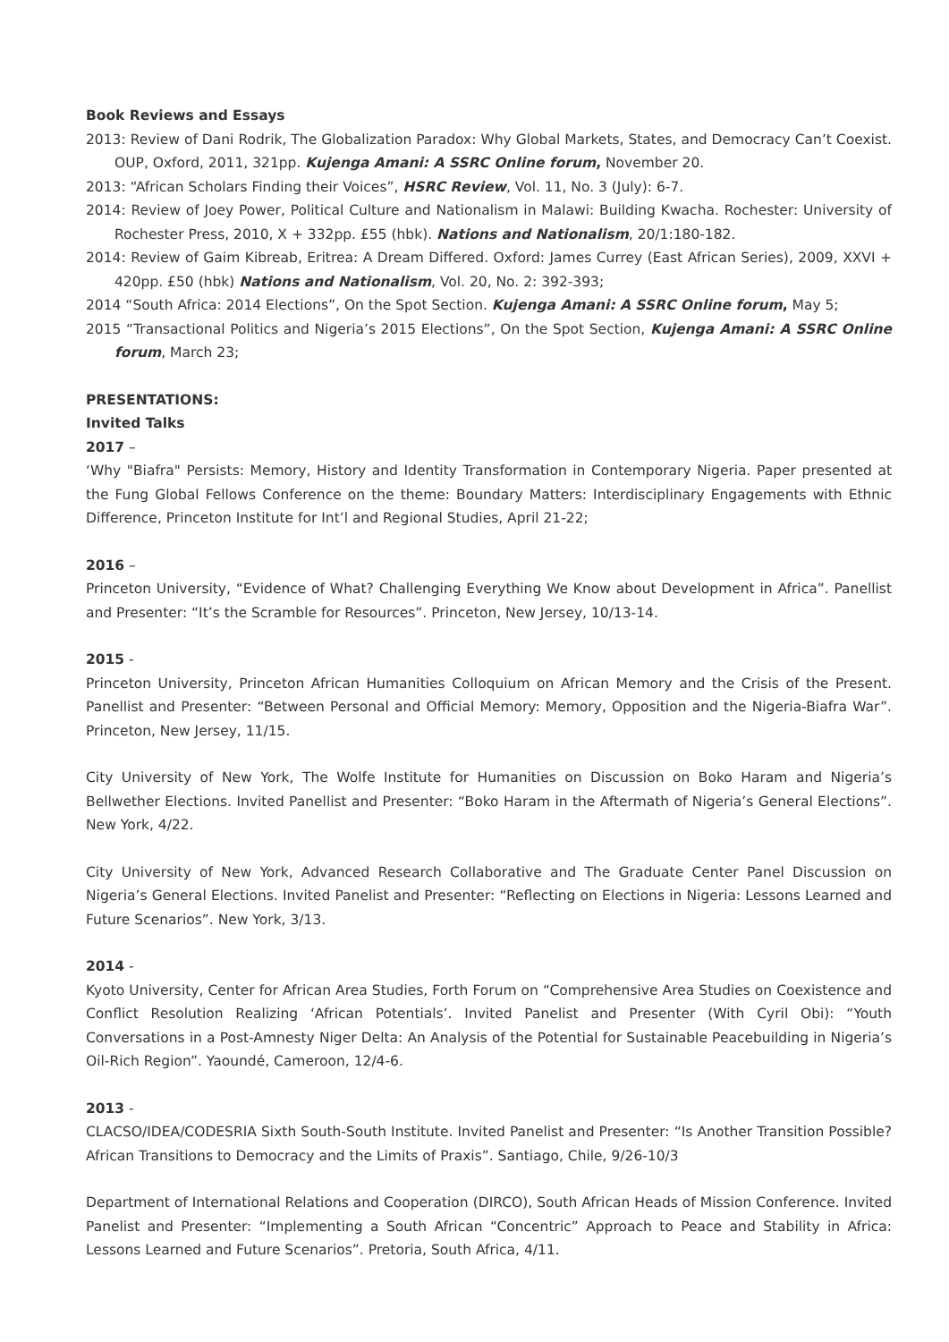Book Reviews and Essays
2013: Review of Dani Rodrik, The Globalization Paradox: Why Global Markets, States, and Democracy Can’t Coexist. OUP, Oxford, 2011, 321pp. Kujenga Amani: A SSRC Online forum, November 20.
2013: “African Scholars Finding their Voices”, HSRC Review, Vol. 11, No. 3 (July): 6-7.
2014: Review of Joey Power, Political Culture and Nationalism in Malawi: Building Kwacha. Rochester: University of Rochester Press, 2010, X + 332pp. £55 (hbk). Nations and Nationalism, 20/1:180-182.
2014: Review of Gaim Kibreab, Eritrea: A Dream Differed. Oxford: James Currey (East African Series), 2009, XXVI + 420pp. £50 (hbk) Nations and Nationalism, Vol. 20, No. 2: 392-393;
2014 “South Africa: 2014 Elections”, On the Spot Section. Kujenga Amani: A SSRC Online forum, May 5;
2015 “Transactional Politics and Nigeria’s 2015 Elections”, On the Spot Section, Kujenga Amani: A SSRC Online forum, March 23;
PRESENTATIONS:
Invited Talks
2017 –
‘Why "Biafra" Persists: Memory, History and Identity Transformation in Contemporary Nigeria. Paper presented at the Fung Global Fellows Conference on the theme: Boundary Matters: Interdisciplinary Engagements with Ethnic Difference, Princeton Institute for Int’l and Regional Studies, April 21-22;
2016 –
Princeton University, “Evidence of What? Challenging Everything We Know about Development in Africa”. Panellist and Presenter: “It’s the Scramble for Resources”. Princeton, New Jersey, 10/13-14.
2015 -
Princeton University, Princeton African Humanities Colloquium on African Memory and the Crisis of the Present. Panellist and Presenter: “Between Personal and Official Memory: Memory, Opposition and the Nigeria-Biafra War”. Princeton, New Jersey, 11/15.
City University of New York, The Wolfe Institute for Humanities on Discussion on Boko Haram and Nigeria’s Bellwether Elections. Invited Panellist and Presenter: “Boko Haram in the Aftermath of Nigeria’s General Elections”. New York, 4/22.
City University of New York, Advanced Research Collaborative and The Graduate Center Panel Discussion on Nigeria’s General Elections. Invited Panelist and Presenter: “Reflecting on Elections in Nigeria: Lessons Learned and Future Scenarios”. New York, 3/13.
2014 -
Kyoto University, Center for African Area Studies, Forth Forum on “Comprehensive Area Studies on Coexistence and Conflict Resolution Realizing ‘African Potentials’. Invited Panelist and Presenter (With Cyril Obi): “Youth Conversations in a Post-Amnesty Niger Delta: An Analysis of the Potential for Sustainable Peacebuilding in Nigeria’s Oil-Rich Region”. Yaoundé, Cameroon, 12/4-6.
2013 -
CLACSO/IDEA/CODESRIA Sixth South-South Institute. Invited Panelist and Presenter: “Is Another Transition Possible? African Transitions to Democracy and the Limits of Praxis”. Santiago, Chile, 9/26-10/3
Department of International Relations and Cooperation (DIRCO), South African Heads of Mission Conference. Invited Panelist and Presenter: “Implementing a South African “Concentric” Approach to Peace and Stability in Africa: Lessons Learned and Future Scenarios”. Pretoria, South Africa, 4/11.